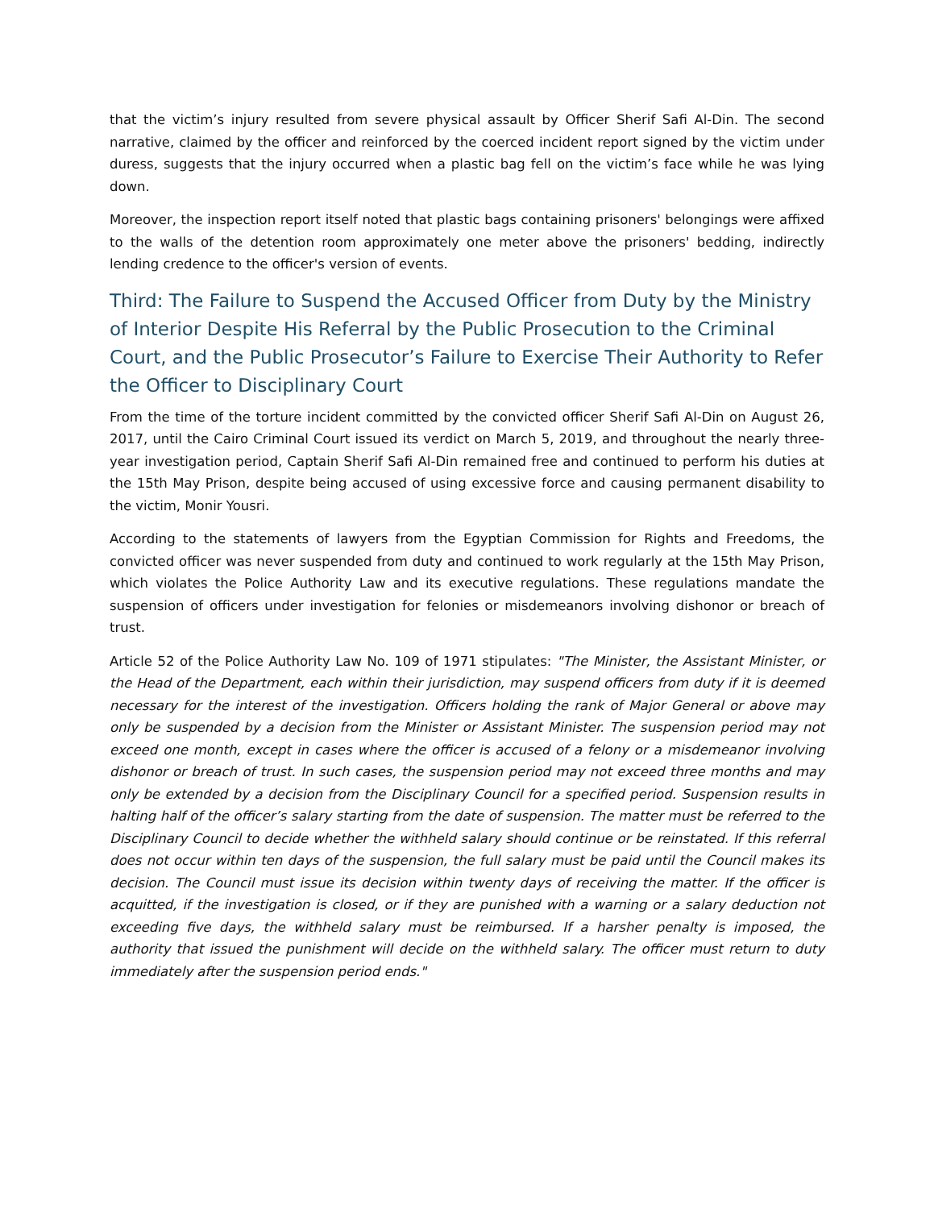that the victim’s injury resulted from severe physical assault by Officer Sherif Safi Al-Din. The second narrative, claimed by the officer and reinforced by the coerced incident report signed by the victim under duress, suggests that the injury occurred when a plastic bag fell on the victim’s face while he was lying down.
Moreover, the inspection report itself noted that plastic bags containing prisoners' belongings were affixed to the walls of the detention room approximately one meter above the prisoners' bedding, indirectly lending credence to the officer's version of events.
Third: The Failure to Suspend the Accused Officer from Duty by the Ministry of Interior Despite His Referral by the Public Prosecution to the Criminal Court, and the Public Prosecutor’s Failure to Exercise Their Authority to Refer the Officer to Disciplinary Court
From the time of the torture incident committed by the convicted officer Sherif Safi Al-Din on August 26, 2017, until the Cairo Criminal Court issued its verdict on March 5, 2019, and throughout the nearly three-year investigation period, Captain Sherif Safi Al-Din remained free and continued to perform his duties at the 15th May Prison, despite being accused of using excessive force and causing permanent disability to the victim, Monir Yousri.
According to the statements of lawyers from the Egyptian Commission for Rights and Freedoms, the convicted officer was never suspended from duty and continued to work regularly at the 15th May Prison, which violates the Police Authority Law and its executive regulations. These regulations mandate the suspension of officers under investigation for felonies or misdemeanors involving dishonor or breach of trust.
Article 52 of the Police Authority Law No. 109 of 1971 stipulates: "The Minister, the Assistant Minister, or the Head of the Department, each within their jurisdiction, may suspend officers from duty if it is deemed necessary for the interest of the investigation. Officers holding the rank of Major General or above may only be suspended by a decision from the Minister or Assistant Minister. The suspension period may not exceed one month, except in cases where the officer is accused of a felony or a misdemeanor involving dishonor or breach of trust. In such cases, the suspension period may not exceed three months and may only be extended by a decision from the Disciplinary Council for a specified period. Suspension results in halting half of the officer’s salary starting from the date of suspension. The matter must be referred to the Disciplinary Council to decide whether the withheld salary should continue or be reinstated. If this referral does not occur within ten days of the suspension, the full salary must be paid until the Council makes its decision. The Council must issue its decision within twenty days of receiving the matter. If the officer is acquitted, if the investigation is closed, or if they are punished with a warning or a salary deduction not exceeding five days, the withheld salary must be reimbursed. If a harsher penalty is imposed, the authority that issued the punishment will decide on the withheld salary. The officer must return to duty immediately after the suspension period ends."